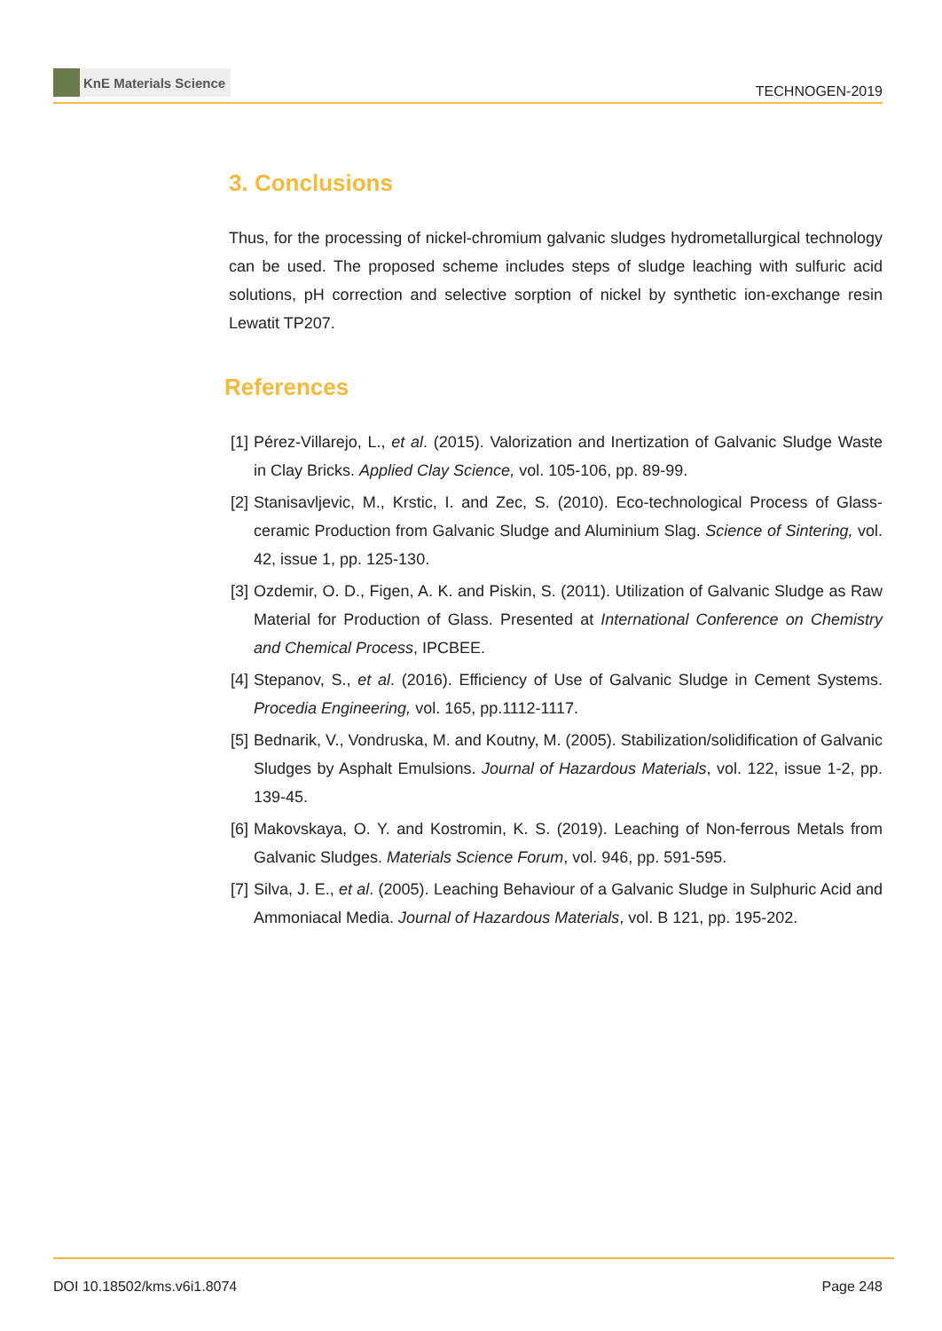KnE Materials Science
TECHNOGEN-2019
3. Conclusions
Thus, for the processing of nickel-chromium galvanic sludges hydrometallurgical technology can be used. The proposed scheme includes steps of sludge leaching with sulfuric acid solutions, pH correction and selective sorption of nickel by synthetic ion-exchange resin Lewatit TP207.
References
[1] Pérez-Villarejo, L., et al. (2015). Valorization and Inertization of Galvanic Sludge Waste in Clay Bricks. Applied Clay Science, vol. 105-106, pp. 89-99.
[2] Stanisavljevic, M., Krstic, I. and Zec, S. (2010). Eco-technological Process of Glass-ceramic Production from Galvanic Sludge and Aluminium Slag. Science of Sintering, vol. 42, issue 1, pp. 125-130.
[3] Ozdemir, O. D., Figen, A. K. and Piskin, S. (2011). Utilization of Galvanic Sludge as Raw Material for Production of Glass. Presented at International Conference on Chemistry and Chemical Process, IPCBEE.
[4] Stepanov, S., et al. (2016). Efficiency of Use of Galvanic Sludge in Cement Systems. Procedia Engineering, vol. 165, pp.1112-1117.
[5] Bednarik, V., Vondruska, M. and Koutny, M. (2005). Stabilization/solidification of Galvanic Sludges by Asphalt Emulsions. Journal of Hazardous Materials, vol. 122, issue 1-2, pp. 139-45.
[6] Makovskaya, O. Y. and Kostromin, K. S. (2019). Leaching of Non-ferrous Metals from Galvanic Sludges. Materials Science Forum, vol. 946, pp. 591-595.
[7] Silva, J. E., et al. (2005). Leaching Behaviour of a Galvanic Sludge in Sulphuric Acid and Ammoniacal Media. Journal of Hazardous Materials, vol. B 121, pp. 195-202.
DOI 10.18502/kms.v6i1.8074 Page 248